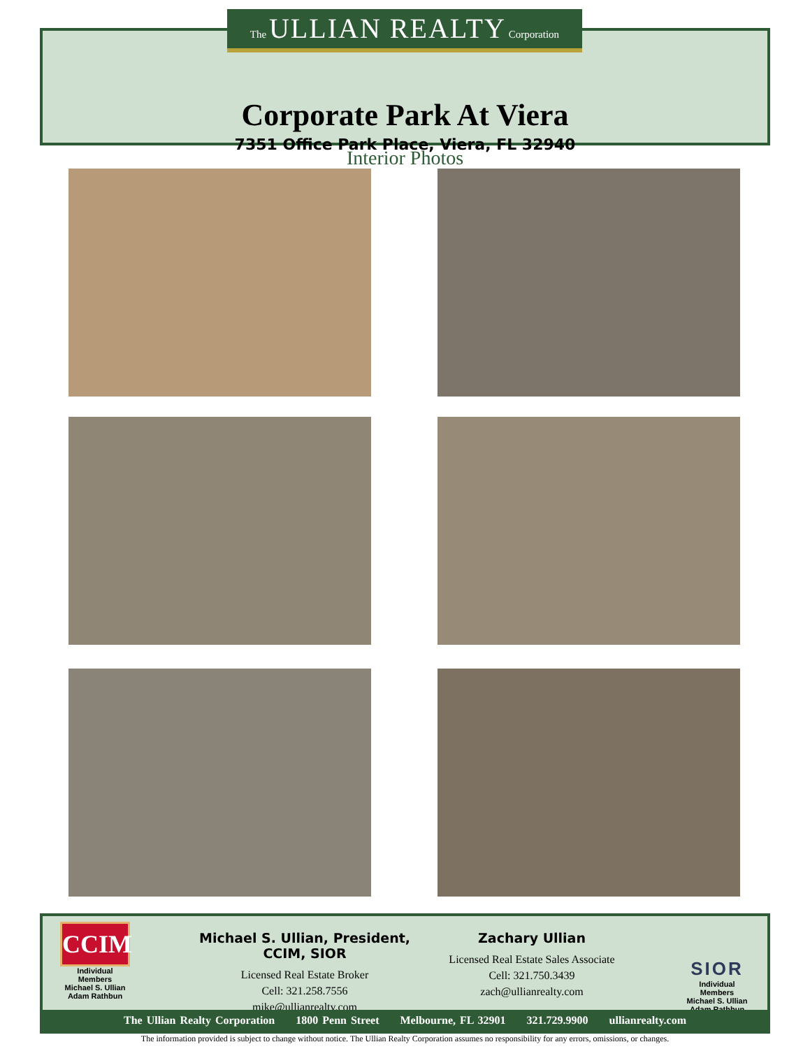Corporate Park At Viera
7351 Office Park Place, Viera, FL 32940
The ULLIAN REALTY Corporation
Interior Photos
CCIM
Individual Members
Michael S. Ullian
Adam Rathbun
Michael S. Ullian, President, CCIM, SIOR
Licensed Real Estate Broker
Cell: 321.258.7556
mike@ullianrealty.com
Zachary Ullian
Licensed Real Estate Sales Associate
Cell: 321.750.3439
zach@ullianrealty.com
SIOR
Individual Members
Michael S. Ullian
Adam Rathbun
The Ullian Realty Corporation 1800 Penn Street Melbourne, FL 32901 321.729.9900 ullianrealty.com
The information provided is subject to change without notice. The Ullian Realty Corporation assumes no responsibility for any errors, omissions, or changes.